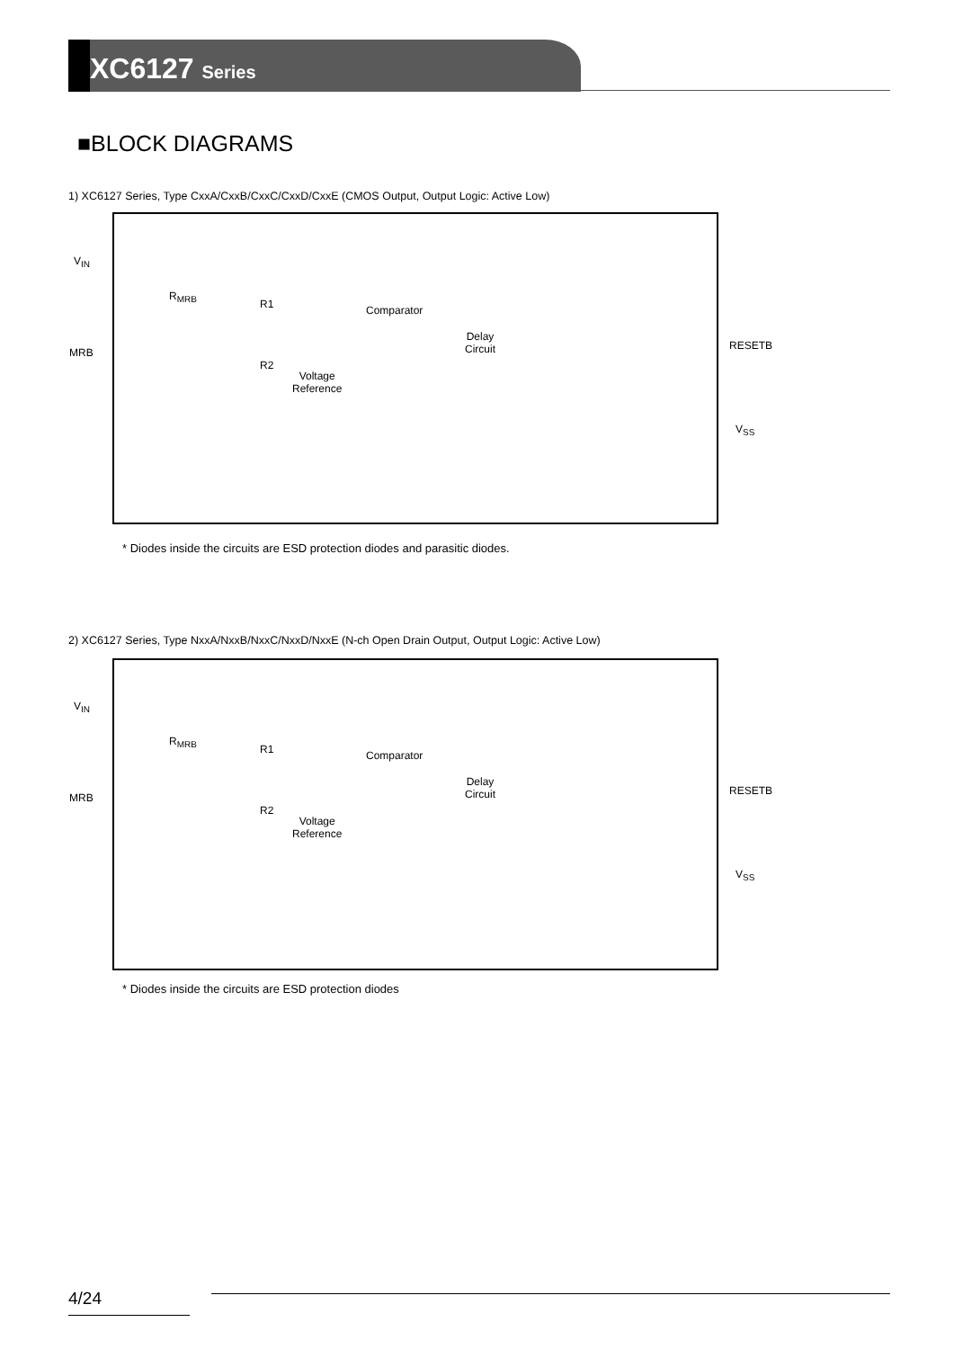XC6127 Series
■BLOCK DIAGRAMS
1) XC6127 Series, Type CxxA/CxxB/CxxC/CxxD/CxxE (CMOS Output, Output Logic: Active Low)
V<sub>IN</sub>
MRB
R<sub>MRB</sub>
R1
R2
Comparator
Voltage
Reference
Delay
Circuit
RESETB
V<sub>SS</sub>
* Diodes inside the circuits are ESD protection diodes and parasitic diodes.
2) XC6127 Series, Type NxxA/NxxB/NxxC/NxxD/NxxE (N-ch Open Drain Output, Output Logic: Active Low)
V<sub>IN</sub>
MRB
R<sub>MRB</sub>
R1
R2
Comparator
Voltage
Reference
Delay
Circuit
RESETB
V<sub>SS</sub>
* Diodes inside the circuits are ESD protection diodes
4/24